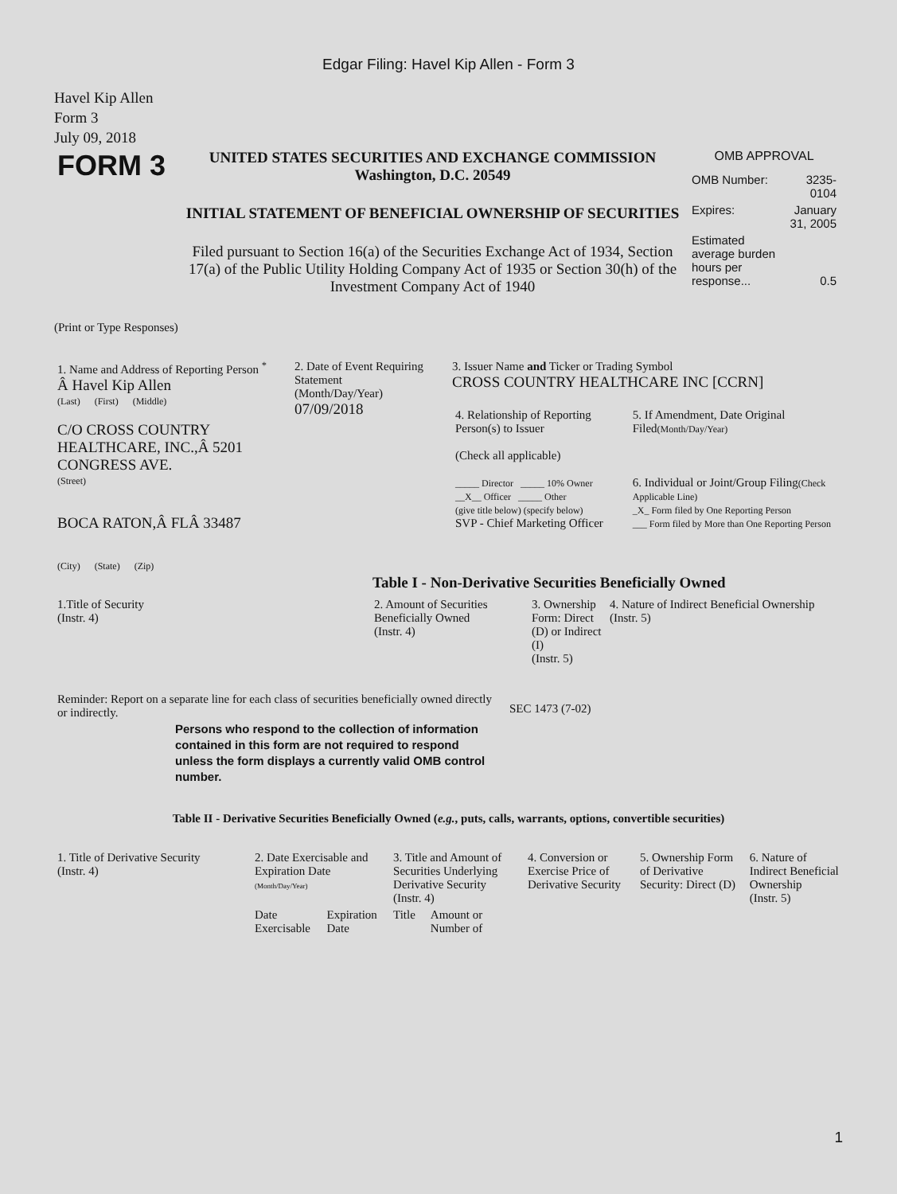Edgar Filing: Havel Kip Allen - Form 3
Havel Kip Allen
Form 3
July 09, 2018
| FORM 3 | UNITED STATES SECURITIES AND EXCHANGE COMMISSION Washington, D.C. 20549 INITIAL STATEMENT OF BENEFICIAL OWNERSHIP OF SECURITIES Filed pursuant to Section 16(a) of the Securities Exchange Act of 1934, Section 17(a) of the Public Utility Holding Company Act of 1935 or Section 30(h) of the Investment Company Act of 1940 | OMB APPROVAL / OMB Number: / 3235-0104 / / Expires: / January 31, 2005 / / Estimated average burden hours per response... / 0.5 / |
(Print or Type Responses)
| 1. Name and Address of Reporting Person <sup>*</sup> Â Havel Kip Allen (Last) (First) (Middle) C/O CROSS COUNTRY HEALTHCARE, INC.,Â 5201 CONGRESS AVE. (Street) BOCA RATON,Â FLÂ 33487 (City) (State) (Zip) | 2. Date of Event Requiring Statement (Month/Day/Year) 07/09/2018 | 3. Issuer Name and Ticker or Trading Symbol CROSS COUNTRY HEALTHCARE INC [CCRN] / 4. Relationship of Reporting Person(s) to Issuer (Check all applicable) _____ Director _____ 10% Owner __X__ Officer _____ Other (give title below) (specify below) SVP - Chief Marketing Officer / 5. If Amendment, Date Original Filed (Month/Day/Year) 6. Individual or Joint/Group Filing (Check Applicable Line) _X_ Form filed by One Reporting Person ___ Form filed by More than One Reporting Person / |
Table I - Non-Derivative Securities Beneficially Owned
| 1.Title of Security (Instr. 4) | 2. Amount of Securities Beneficially Owned (Instr. 4) | 3. Ownership Form: Direct (D) or Indirect (I) (Instr. 5) | 4. Nature of Indirect Beneficial Ownership (Instr. 5) |
| --- | --- | --- | --- |
| Reminder: Report on a separate line for each class of securities beneficially owned directly or indirectly. | SEC 1473 (7-02) |
Persons who respond to the collection of information contained in this form are not required to respond unless the form displays a currently valid OMB control number.
Table II - Derivative Securities Beneficially Owned (e.g., puts, calls, warrants, options, convertible securities)
| 1. Title of Derivative Security (Instr. 4) | 2. Date Exercisable and Expiration Date (Month/Day/Year) | | 3. Title and Amount of Securities Underlying Derivative Security (Instr. 4) | | 4. Conversion or Exercise Price of Derivative Security | 5. Ownership Form of Derivative Security: Direct (D) | 6. Nature of Indirect Beneficial Ownership (Instr. 5) |
| --- | --- | --- | --- | --- | --- | --- | --- |
| | Date Exercisable | Expiration Date | Title | Amount or Number of | | | |
1